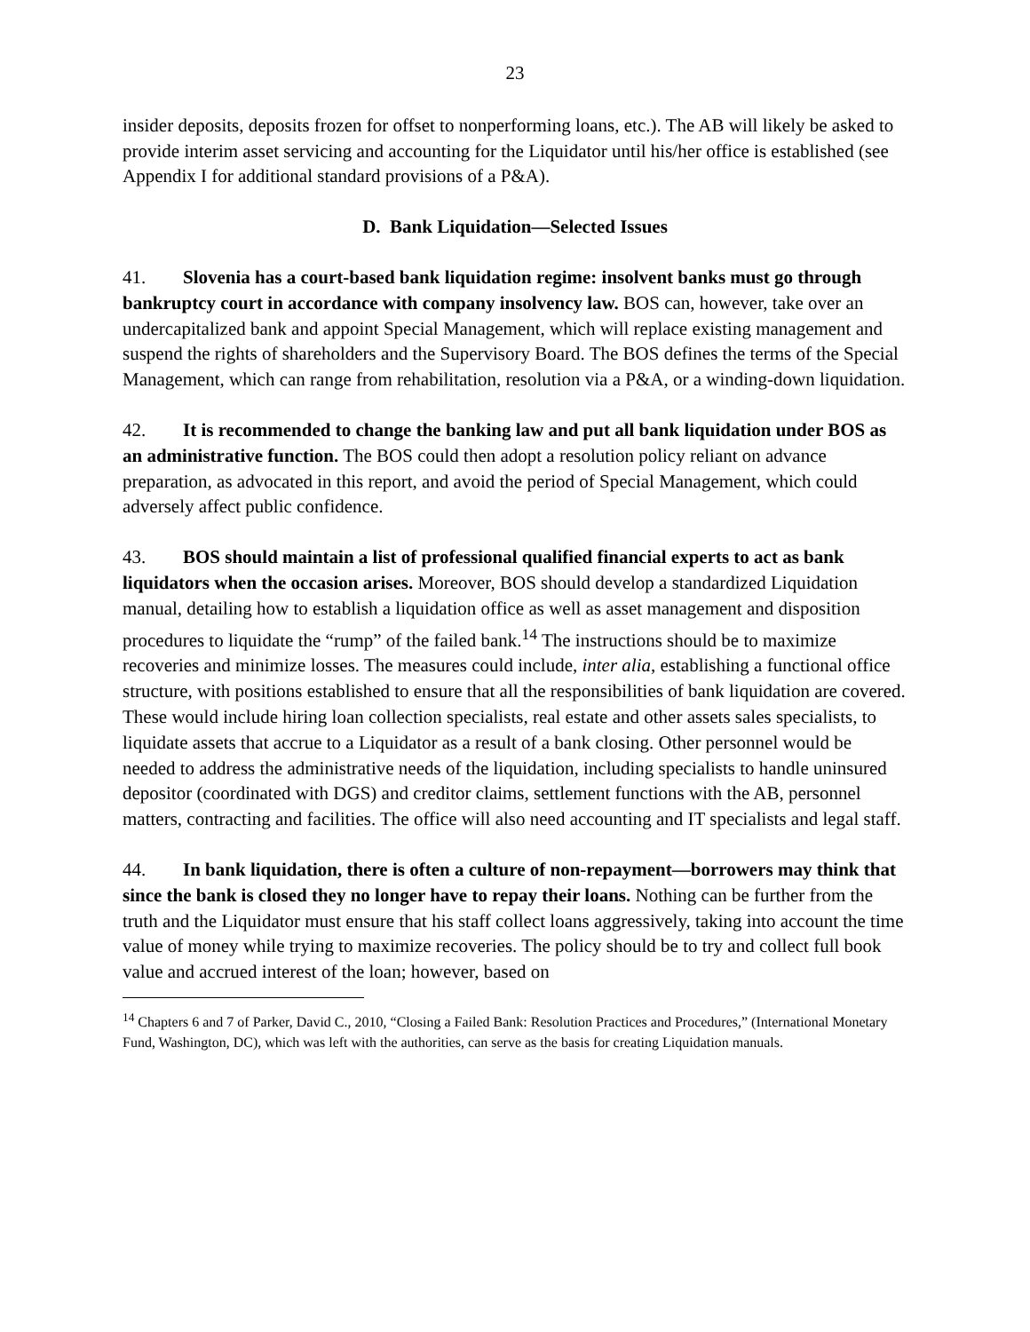23
insider deposits, deposits frozen for offset to nonperforming loans, etc.). The AB will likely be asked to provide interim asset servicing and accounting for the Liquidator until his/her office is established (see Appendix I for additional standard provisions of a P&A).
D. Bank Liquidation—Selected Issues
41. Slovenia has a court-based bank liquidation regime: insolvent banks must go through bankruptcy court in accordance with company insolvency law. BOS can, however, take over an undercapitalized bank and appoint Special Management, which will replace existing management and suspend the rights of shareholders and the Supervisory Board. The BOS defines the terms of the Special Management, which can range from rehabilitation, resolution via a P&A, or a winding-down liquidation.
42. It is recommended to change the banking law and put all bank liquidation under BOS as an administrative function. The BOS could then adopt a resolution policy reliant on advance preparation, as advocated in this report, and avoid the period of Special Management, which could adversely affect public confidence.
43. BOS should maintain a list of professional qualified financial experts to act as bank liquidators when the occasion arises. Moreover, BOS should develop a standardized Liquidation manual, detailing how to establish a liquidation office as well as asset management and disposition procedures to liquidate the “rump” of the failed bank.<sup>14</sup> The instructions should be to maximize recoveries and minimize losses. The measures could include, inter alia, establishing a functional office structure, with positions established to ensure that all the responsibilities of bank liquidation are covered. These would include hiring loan collection specialists, real estate and other assets sales specialists, to liquidate assets that accrue to a Liquidator as a result of a bank closing. Other personnel would be needed to address the administrative needs of the liquidation, including specialists to handle uninsured depositor (coordinated with DGS) and creditor claims, settlement functions with the AB, personnel matters, contracting and facilities. The office will also need accounting and IT specialists and legal staff.
44. In bank liquidation, there is often a culture of non-repayment—borrowers may think that since the bank is closed they no longer have to repay their loans. Nothing can be further from the truth and the Liquidator must ensure that his staff collect loans aggressively, taking into account the time value of money while trying to maximize recoveries. The policy should be to try and collect full book value and accrued interest of the loan; however, based on
<sup>14</sup> Chapters 6 and 7 of Parker, David C., 2010, “Closing a Failed Bank: Resolution Practices and Procedures,” (International Monetary Fund, Washington, DC), which was left with the authorities, can serve as the basis for creating Liquidation manuals.